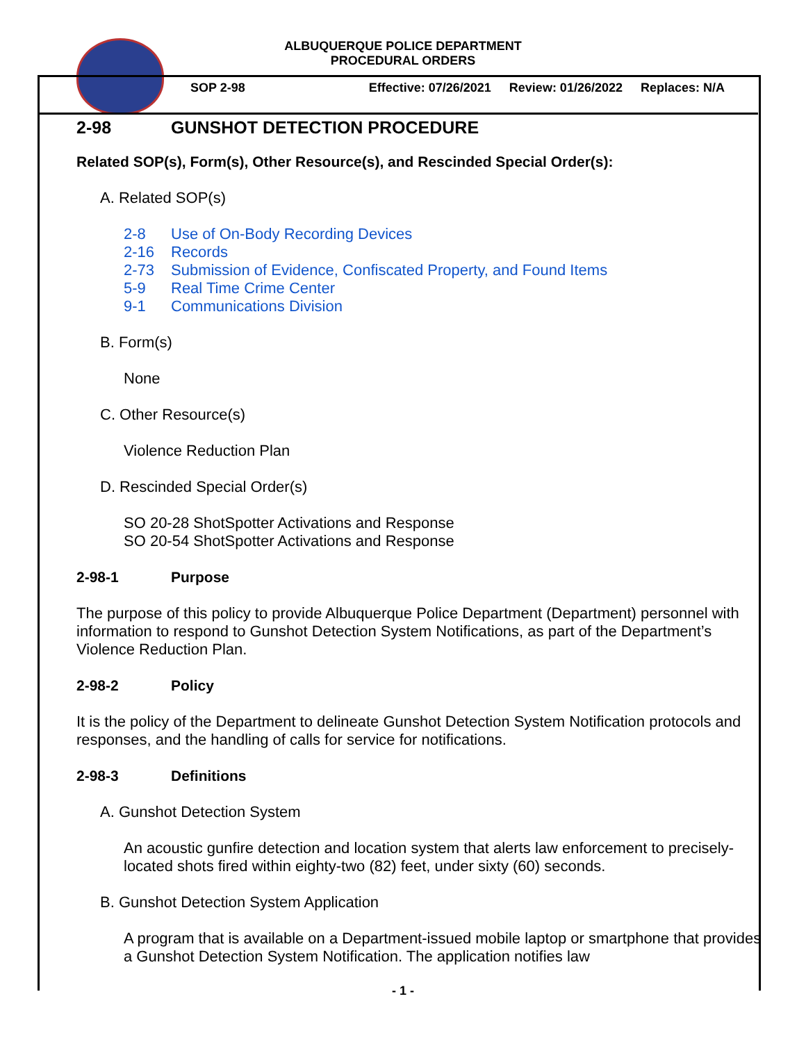ALBUQUERQUE POLICE DEPARTMENT
PROCEDURAL ORDERS
SOP 2-98 Effective: 07/26/2021 Review: 01/26/2022 Replaces: N/A
2-98 GUNSHOT DETECTION PROCEDURE
Related SOP(s), Form(s), Other Resource(s), and Rescinded Special Order(s):
A. Related SOP(s)
2-8 Use of On-Body Recording Devices
2-16 Records
2-73 Submission of Evidence, Confiscated Property, and Found Items
5-9 Real Time Crime Center
9-1 Communications Division
B. Form(s)
None
C. Other Resource(s)
Violence Reduction Plan
D. Rescinded Special Order(s)
SO 20-28 ShotSpotter Activations and Response
SO 20-54 ShotSpotter Activations and Response
2-98-1 Purpose
The purpose of this policy to provide Albuquerque Police Department (Department) personnel with information to respond to Gunshot Detection System Notifications, as part of the Department’s Violence Reduction Plan.
2-98-2 Policy
It is the policy of the Department to delineate Gunshot Detection System Notification protocols and responses, and the handling of calls for service for notifications.
2-98-3 Definitions
A. Gunshot Detection System
An acoustic gunfire detection and location system that alerts law enforcement to precisely-located shots fired within eighty-two (82) feet, under sixty (60) seconds.
B. Gunshot Detection System Application
A program that is available on a Department-issued mobile laptop or smartphone that provides a Gunshot Detection System Notification. The application notifies law
- 1 -